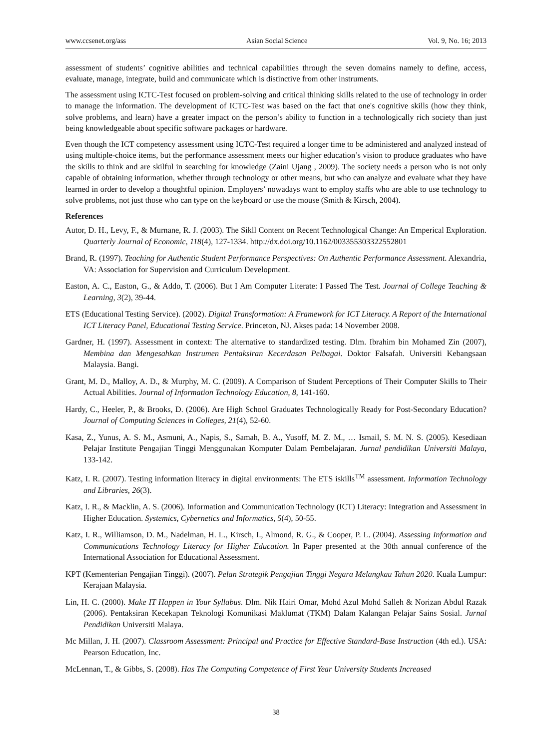www.ccsenet.org/ass Asian Social Science Vol. 9, No. 16; 2013
assessment of students’ cognitive abilities and technical capabilities through the seven domains namely to define, access, evaluate, manage, integrate, build and communicate which is distinctive from other instruments.
The assessment using ICTC-Test focused on problem-solving and critical thinking skills related to the use of technology in order to manage the information. The development of ICTC-Test was based on the fact that one's cognitive skills (how they think, solve problems, and learn) have a greater impact on the person’s ability to function in a technologically rich society than just being knowledgeable about specific software packages or hardware.
Even though the ICT competency assessment using ICTC-Test required a longer time to be administered and analyzed instead of using multiple-choice items, but the performance assessment meets our higher education’s vision to produce graduates who have the skills to think and are skilful in searching for knowledge (Zaini Ujang , 2009). The society needs a person who is not only capable of obtaining information, whether through technology or other means, but who can analyze and evaluate what they have learned in order to develop a thoughtful opinion. Employers’ nowadays want to employ staffs who are able to use technology to solve problems, not just those who can type on the keyboard or use the mouse (Smith & Kirsch, 2004).
References
Autor, D. H., Levy, F., & Murnane, R. J. (2003). The Sikll Content on Recent Technological Change: An Emperical Exploration. Quarterly Journal of Economic, 118(4), 127-1334. http://dx.doi.org/10.1162/003355303322552801
Brand, R. (1997). Teaching for Authentic Student Performance Perspectives: On Authentic Performance Assessment. Alexandria, VA: Association for Supervision and Curriculum Development.
Easton, A. C., Easton, G., & Addo, T. (2006). But I Am Computer Literate: I Passed The Test. Journal of College Teaching & Learning, 3(2), 39-44.
ETS (Educational Testing Service). (2002). Digital Transformation: A Framework for ICT Literacy. A Report of the International ICT Literacy Panel, Educational Testing Service. Princeton, NJ. Akses pada: 14 November 2008.
Gardner, H. (1997). Assessment in context: The alternative to standardized testing. Dlm. Ibrahim bin Mohamed Zin (2007), Membina dan Mengesahkan Instrumen Pentaksiran Kecerdasan Pelbagai. Doktor Falsafah. Universiti Kebangsaan Malaysia. Bangi.
Grant, M. D., Malloy, A. D., & Murphy, M. C. (2009). A Comparison of Student Perceptions of Their Computer Skills to Their Actual Abilities. Journal of Information Technology Education, 8, 141-160.
Hardy, C., Heeler, P., & Brooks, D. (2006). Are High School Graduates Technologically Ready for Post-Secondary Education? Journal of Computing Sciences in Colleges, 21(4), 52-60.
Kasa, Z., Yunus, A. S. M., Asmuni, A., Napis, S., Samah, B. A., Yusoff, M. Z. M., … Ismail, S. M. N. S. (2005). Kesediaan Pelajar Institute Pengajian Tinggi Menggunakan Komputer Dalam Pembelajaran. Jurnal pendidikan Universiti Malaya, 133-142.
Katz, I. R. (2007). Testing information literacy in digital environments: The ETS iskills<sup>TM</sup> assessment. Information Technology and Libraries, 26(3).
Katz, I. R., & Macklin, A. S. (2006). Information and Communication Technology (ICT) Literacy: Integration and Assessment in Higher Education. Systemics, Cybernetics and Informatics, 5(4), 50-55.
Katz, I. R., Williamson, D. M., Nadelman, H. L., Kirsch, I., Almond, R. G., & Cooper, P. L. (2004). Assessing Information and Communications Technology Literacy for Higher Education. In Paper presented at the 30th annual conference of the International Association for Educational Assessment.
KPT (Kementerian Pengajian Tinggi). (2007). Pelan Strategik Pengajian Tinggi Negara Melangkau Tahun 2020. Kuala Lumpur: Kerajaan Malaysia.
Lin, H. C. (2000). Make IT Happen in Your Syllabus. Dlm. Nik Hairi Omar, Mohd Azul Mohd Salleh & Norizan Abdul Razak (2006). Pentaksiran Kecekapan Teknologi Komunikasi Maklumat (TKM) Dalam Kalangan Pelajar Sains Sosial. Jurnal Pendidikan Universiti Malaya.
Mc Millan, J. H. (2007). Classroom Assessment: Principal and Practice for Effective Standard-Base Instruction (4th ed.). USA: Pearson Education, Inc.
McLennan, T., & Gibbs, S. (2008). Has The Computing Competence of First Year University Students Increased
38